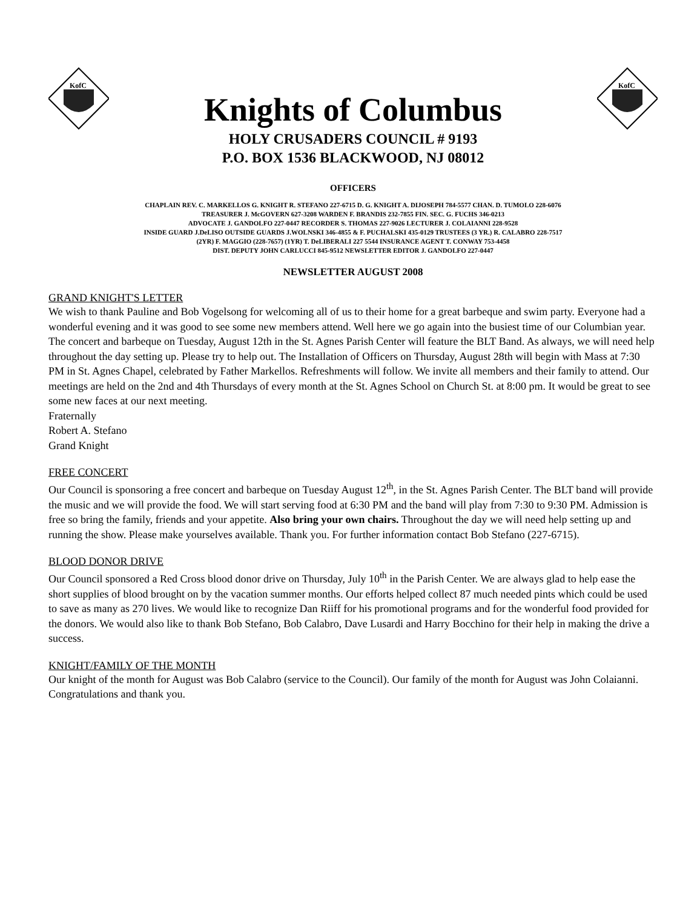KofC
Knights of Columbus
HOLY CRUSADERS COUNCIL # 9193
P.O. BOX 1536 BLACKWOOD, NJ 08012
KofC
OFFICERS
CHAPLAIN REV. C. MARKELLOS G. KNIGHT R. STEFANO 227-6715 D. G. KNIGHT A. DIJOSEPH 784-5577 CHAN. D. TUMOLO 228-6076
TREASURER J. McGOVERN 627-3208 WARDEN F. BRANDIS 232-7855 FIN. SEC. G. FUCHS 346-0213
ADVOCATE J. GANDOLFO 227-0447 RECORDER S. THOMAS 227-9026 LECTURER J. COLAIANNI 228-9528
INSIDE GUARD J.DeLISO OUTSIDE GUARDS J.WOLNSKI 346-4855 & F. PUCHALSKI 435-0129 TRUSTEES (3 YR.) R. CALABRO 228-7517
(2YR) F. MAGGIO (228-7657) (1YR) T. DeLIBERALI 227 5544 INSURANCE AGENT T. CONWAY 753-4458
DIST. DEPUTY JOHN CARLUCCI 845-9512 NEWSLETTER EDITOR J. GANDOLFO 227-0447
NEWSLETTER AUGUST 2008
GRAND KNIGHT'S LETTER
We wish to thank Pauline and Bob Vogelsong for welcoming all of us to their home for a great barbeque and swim party. Everyone had a wonderful evening and it was good to see some new members attend. Well here we go again into the busiest time of our Columbian year. The concert and barbeque on Tuesday, August 12th in the St. Agnes Parish Center will feature the BLT Band. As always, we will need help throughout the day setting up. Please try to help out. The Installation of Officers on Thursday, August 28th will begin with Mass at 7:30 PM in St. Agnes Chapel, celebrated by Father Markellos. Refreshments will follow. We invite all members and their family to attend. Our meetings are held on the 2nd and 4th Thursdays of every month at the St. Agnes School on Church St. at 8:00 pm. It would be great to see some new faces at our next meeting.
Fraternally
Robert A. Stefano
Grand Knight
FREE CONCERT
Our Council is sponsoring a free concert and barbeque on Tuesday August 12<sup>th</sup>, in the St. Agnes Parish Center. The BLT band will provide the music and we will provide the food. We will start serving food at 6:30 PM and the band will play from 7:30 to 9:30 PM. Admission is free so bring the family, friends and your appetite. Also bring your own chairs. Throughout the day we will need help setting up and running the show. Please make yourselves available. Thank you. For further information contact Bob Stefano (227-6715).
BLOOD DONOR DRIVE
Our Council sponsored a Red Cross blood donor drive on Thursday, July 10<sup>th</sup> in the Parish Center. We are always glad to help ease the short supplies of blood brought on by the vacation summer months. Our efforts helped collect 87 much needed pints which could be used to save as many as 270 lives. We would like to recognize Dan Riiff for his promotional programs and for the wonderful food provided for the donors. We would also like to thank Bob Stefano, Bob Calabro, Dave Lusardi and Harry Bocchino for their help in making the drive a success.
KNIGHT/FAMILY OF THE MONTH
Our knight of the month for August was Bob Calabro (service to the Council). Our family of the month for August was John Colaianni. Congratulations and thank you.